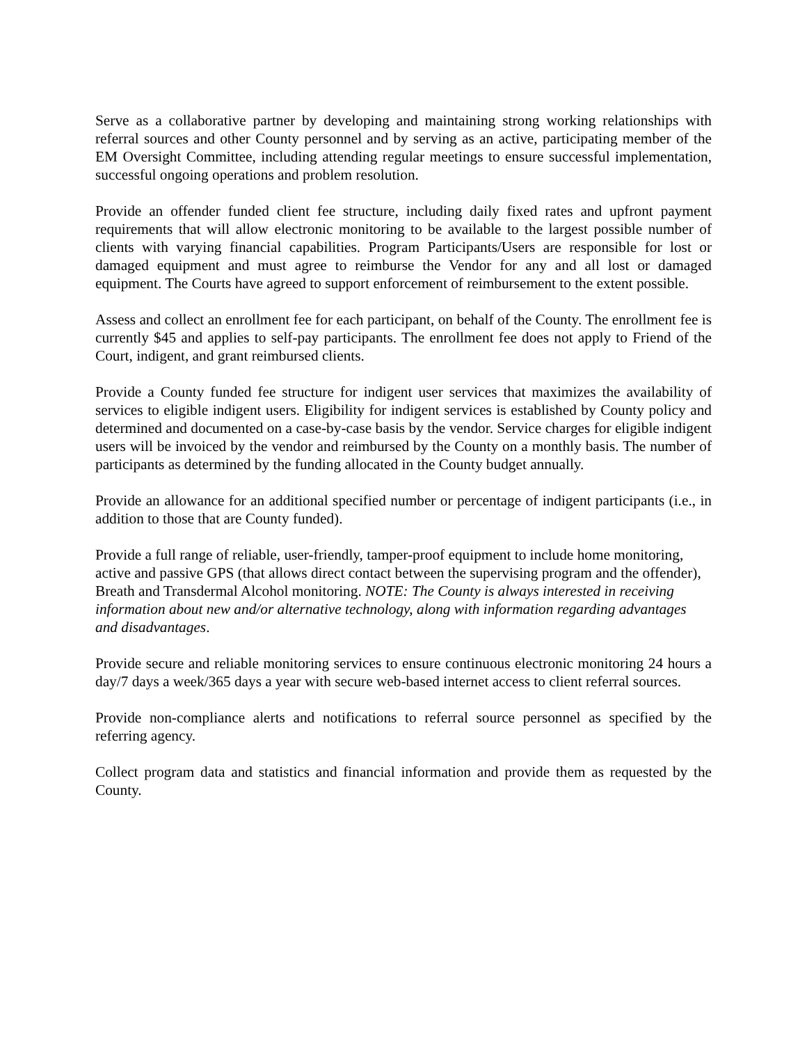Serve as a collaborative partner by developing and maintaining strong working relationships with referral sources and other County personnel and by serving as an active, participating member of the EM Oversight Committee, including attending regular meetings to ensure successful implementation, successful ongoing operations and problem resolution.
Provide an offender funded client fee structure, including daily fixed rates and upfront payment requirements that will allow electronic monitoring to be available to the largest possible number of clients with varying financial capabilities. Program Participants/Users are responsible for lost or damaged equipment and must agree to reimburse the Vendor for any and all lost or damaged equipment. The Courts have agreed to support enforcement of reimbursement to the extent possible.
Assess and collect an enrollment fee for each participant, on behalf of the County. The enrollment fee is currently $45 and applies to self-pay participants. The enrollment fee does not apply to Friend of the Court, indigent, and grant reimbursed clients.
Provide a County funded fee structure for indigent user services that maximizes the availability of services to eligible indigent users. Eligibility for indigent services is established by County policy and determined and documented on a case-by-case basis by the vendor. Service charges for eligible indigent users will be invoiced by the vendor and reimbursed by the County on a monthly basis. The number of participants as determined by the funding allocated in the County budget annually.
Provide an allowance for an additional specified number or percentage of indigent participants (i.e., in addition to those that are County funded).
Provide a full range of reliable, user-friendly, tamper-proof equipment to include home monitoring, active and passive GPS (that allows direct contact between the supervising program and the offender), Breath and Transdermal Alcohol monitoring. NOTE: The County is always interested in receiving information about new and/or alternative technology, along with information regarding advantages and disadvantages.
Provide secure and reliable monitoring services to ensure continuous electronic monitoring 24 hours a day/7 days a week/365 days a year with secure web-based internet access to client referral sources.
Provide non-compliance alerts and notifications to referral source personnel as specified by the referring agency.
Collect program data and statistics and financial information and provide them as requested by the County.